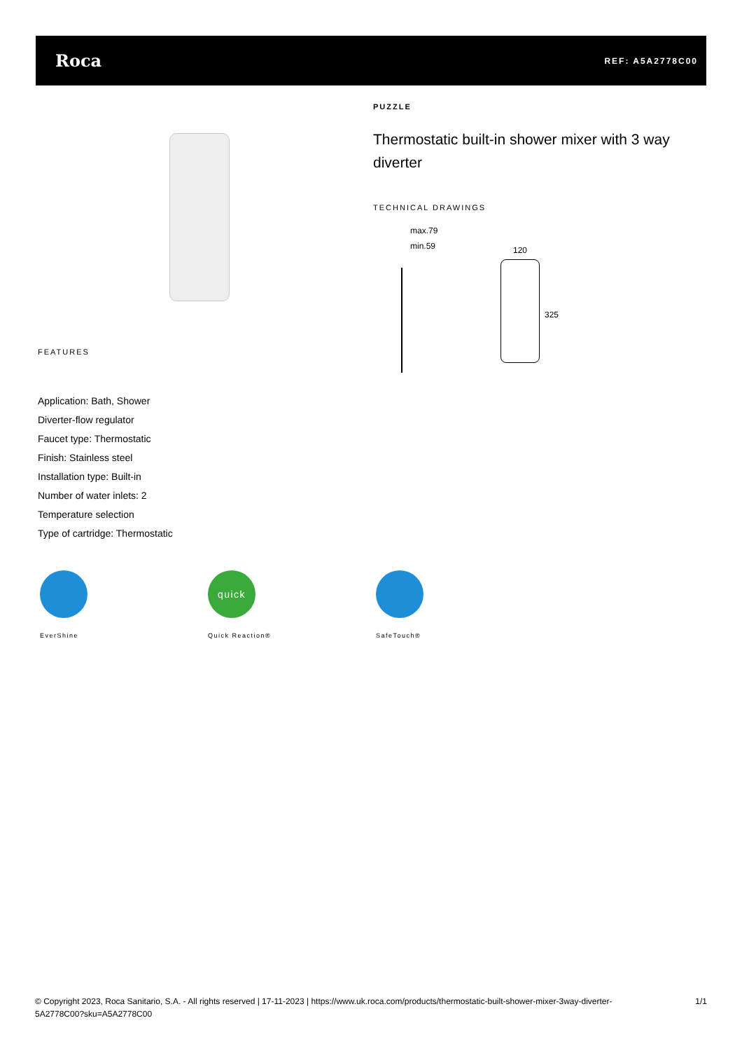Roca
REF: A5A2778C00
FEATURES
Application: Bath, Shower
Diverter-flow regulator
Faucet type: Thermostatic
Finish: Stainless steel
Installation type: Built-in
Number of water inlets: 2
Temperature selection
Type of cartridge: Thermostatic
PUZZLE
Thermostatic built-in shower mixer with 3 way diverter
TECHNICAL DRAWINGS
max.79
min.59 120
325
EverShine
quick
Quick Reaction®
SafeTouch®
© Copyright 2023, Roca Sanitario, S.A. - All rights reserved | 17-11-2023 | https://www.uk.roca.com/products/thermostatic-built-shower-mixer-3way-diverter-5A2778C00?sku=A5A2778C00
1/1